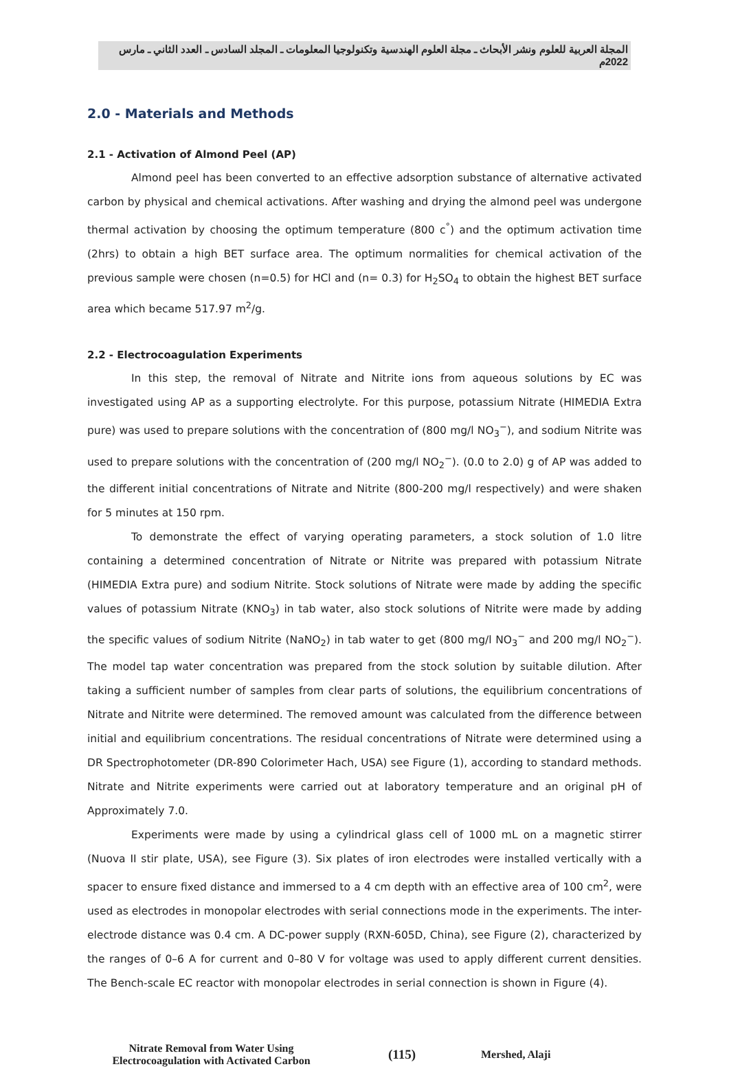المجلة العربية للعلوم ونشر الأبحاث ـ مجلة العلوم الهندسية وتكنولوجيا المعلومات ـ المجلد السادس ـ العدد الثاني ـ مارس 2022م
2.0 - Materials and Methods
2.1 - Activation of Almond Peel (AP)
Almond peel has been converted to an effective adsorption substance of alternative activated carbon by physical and chemical activations. After washing and drying the almond peel was undergone thermal activation by choosing the optimum temperature (800 c<sup>°</sup>) and the optimum activation time (2hrs) to obtain a high BET surface area. The optimum normalities for chemical activation of the previous sample were chosen (n=0.5) for HCl and (n= 0.3) for H<sub>2</sub>SO<sub>4</sub> to obtain the highest BET surface area which became 517.97 m<sup>2</sup>/g.
2.2 - Electrocoagulation Experiments
In this step, the removal of Nitrate and Nitrite ions from aqueous solutions by EC was investigated using AP as a supporting electrolyte. For this purpose, potassium Nitrate (HIMEDIA Extra pure) was used to prepare solutions with the concentration of (800 mg/l NO<sub>3</sub><sup>−</sup>), and sodium Nitrite was used to prepare solutions with the concentration of (200 mg/l NO<sub>2</sub><sup>−</sup>). (0.0 to 2.0) g of AP was added to the different initial concentrations of Nitrate and Nitrite (800-200 mg/l respectively) and were shaken for 5 minutes at 150 rpm.
To demonstrate the effect of varying operating parameters, a stock solution of 1.0 litre containing a determined concentration of Nitrate or Nitrite was prepared with potassium Nitrate (HIMEDIA Extra pure) and sodium Nitrite. Stock solutions of Nitrate were made by adding the specific values of potassium Nitrate (KNO<sub>3</sub>) in tab water, also stock solutions of Nitrite were made by adding the specific values of sodium Nitrite (NaNO<sub>2</sub>) in tab water to get (800 mg/l NO<sub>3</sub><sup>−</sup> and 200 mg/l NO<sub>2</sub><sup>−</sup>). The model tap water concentration was prepared from the stock solution by suitable dilution. After taking a sufficient number of samples from clear parts of solutions, the equilibrium concentrations of Nitrate and Nitrite were determined. The removed amount was calculated from the difference between initial and equilibrium concentrations. The residual concentrations of Nitrate were determined using a DR Spectrophotometer (DR-890 Colorimeter Hach, USA) see Figure (1), according to standard methods. Nitrate and Nitrite experiments were carried out at laboratory temperature and an original pH of Approximately 7.0.
Experiments were made by using a cylindrical glass cell of 1000 mL on a magnetic stirrer (Nuova II stir plate, USA), see Figure (3). Six plates of iron electrodes were installed vertically with a spacer to ensure fixed distance and immersed to a 4 cm depth with an effective area of 100 cm<sup>2</sup>, were used as electrodes in monopolar electrodes with serial connections mode in the experiments. The inter-electrode distance was 0.4 cm. A DC-power supply (RXN-605D, China), see Figure (2), characterized by the ranges of 0–6 A for current and 0–80 V for voltage was used to apply different current densities. The Bench-scale EC reactor with monopolar electrodes in serial connection is shown in Figure (4).
Nitrate Removal from Water Using
Electrocoagulation with Activated Carbon
(115)
Mershed, Alaji